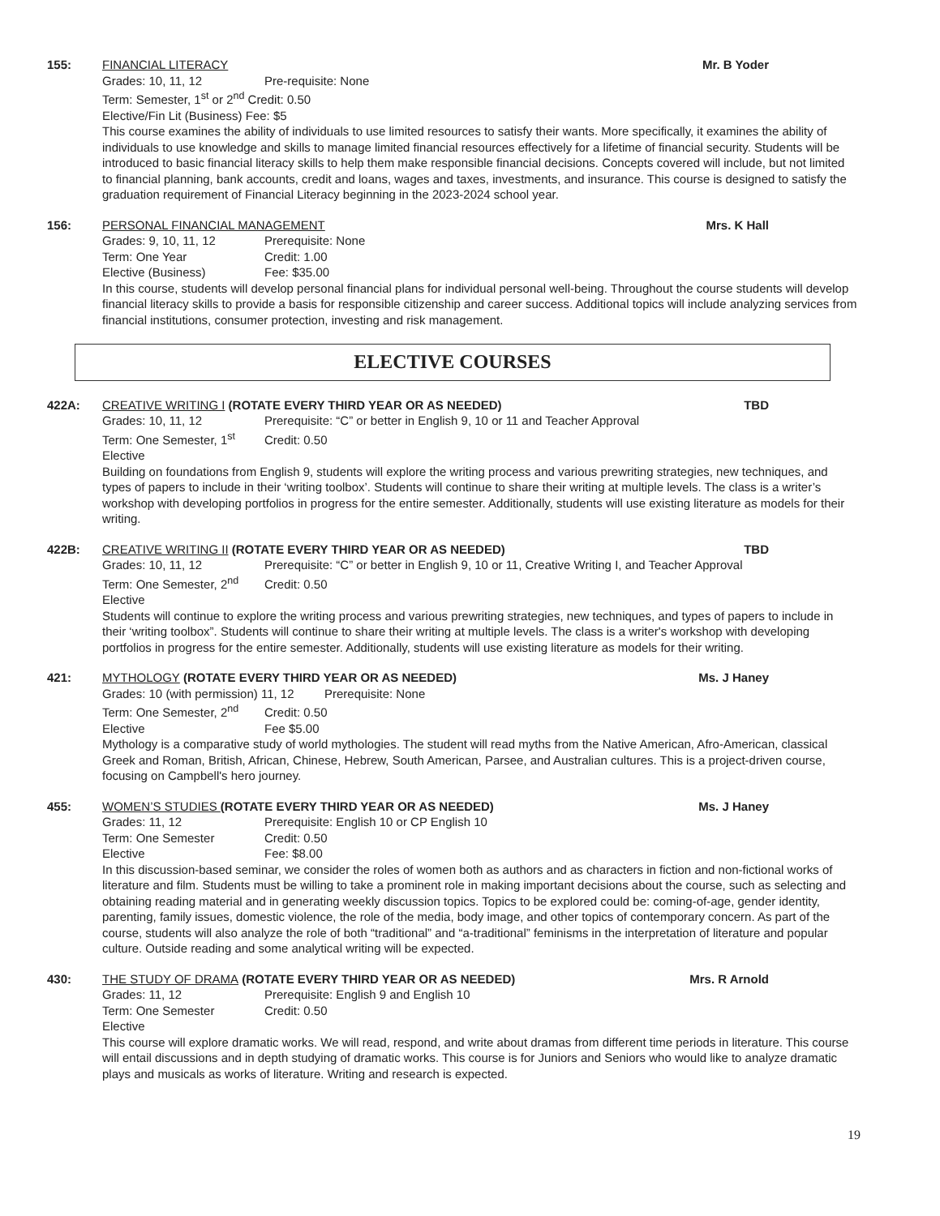155: FINANCIAL LITERACY Mr. B Yoder
Grades: 10, 11, 12 Pre-requisite: None
Term: Semester, 1<sup>st</sup> or 2<sup>nd</sup> Credit: 0.50
Elective/Fin Lit (Business) Fee: $5
This course examines the ability of individuals to use limited resources to satisfy their wants. More specifically, it examines the ability of individuals to use knowledge and skills to manage limited financial resources effectively for a lifetime of financial security. Students will be introduced to basic financial literacy skills to help them make responsible financial decisions. Concepts covered will include, but not limited to financial planning, bank accounts, credit and loans, wages and taxes, investments, and insurance. This course is designed to satisfy the graduation requirement of Financial Literacy beginning in the 2023-2024 school year.
156: PERSONAL FINANCIAL MANAGEMENT Mrs. K Hall
Grades: 9, 10, 11, 12 Prerequisite: None
Term: One Year Credit: 1.00
Elective (Business) Fee: $35.00
In this course, students will develop personal financial plans for individual personal well-being. Throughout the course students will develop financial literacy skills to provide a basis for responsible citizenship and career success. Additional topics will include analyzing services from financial institutions, consumer protection, investing and risk management.
ELECTIVE COURSES
422A: CREATIVE WRITING I (ROTATE EVERY THIRD YEAR OR AS NEEDED)
TBD
Grades: 10, 11, 12 Prerequisite: “C” or better in English 9, 10 or 11 and Teacher Approval
Term: One Semester, 1<sup>st</sup> Credit: 0.50
Elective
Building on foundations from English 9, students will explore the writing process and various prewriting strategies, new techniques, and types of papers to include in their ‘writing toolbox’. Students will continue to share their writing at multiple levels. The class is a writer’s workshop with developing portfolios in progress for the entire semester. Additionally, students will use existing literature as models for their writing.
422B: CREATIVE WRITING II (ROTATE EVERY THIRD YEAR OR AS NEEDED)
TBD
Grades: 10, 11, 12 Prerequisite: “C” or better in English 9, 10 or 11, Creative Writing I, and Teacher Approval
Term: One Semester, 2<sup>nd</sup> Credit: 0.50
Elective
Students will continue to explore the writing process and various prewriting strategies, new techniques, and types of papers to include in their ‘writing toolbox”. Students will continue to share their writing at multiple levels. The class is a writer's workshop with developing portfolios in progress for the entire semester. Additionally, students will use existing literature as models for their writing.
421: MYTHOLOGY (ROTATE EVERY THIRD YEAR OR AS NEEDED)
Ms. J Haney
Grades: 10 (with permission) 11, 12 Prerequisite: None
Term: One Semester, 2<sup>nd</sup> Credit: 0.50
Elective Fee $5.00
Mythology is a comparative study of world mythologies. The student will read myths from the Native American, Afro-American, classical Greek and Roman, British, African, Chinese, Hebrew, South American, Parsee, and Australian cultures. This is a project-driven course, focusing on Campbell's hero journey.
455: WOMEN’S STUDIES (ROTATE EVERY THIRD YEAR OR AS NEEDED)
Ms. J Haney
Grades: 11, 12 Prerequisite: English 10 or CP English 10
Term: One Semester Credit: 0.50
Elective Fee: $8.00
In this discussion-based seminar, we consider the roles of women both as authors and as characters in fiction and non-fictional works of literature and film. Students must be willing to take a prominent role in making important decisions about the course, such as selecting and obtaining reading material and in generating weekly discussion topics. Topics to be explored could be: coming-of-age, gender identity, parenting, family issues, domestic violence, the role of the media, body image, and other topics of contemporary concern. As part of the course, students will also analyze the role of both “traditional” and “a-traditional” feminisms in the interpretation of literature and popular culture. Outside reading and some analytical writing will be expected.
430: THE STUDY OF DRAMA (ROTATE EVERY THIRD YEAR OR AS NEEDED)
Mrs. R Arnold
Grades: 11, 12 Prerequisite: English 9 and English 10
Term: One Semester Credit: 0.50
Elective
This course will explore dramatic works. We will read, respond, and write about dramas from different time periods in literature. This course will entail discussions and in depth studying of dramatic works. This course is for Juniors and Seniors who would like to analyze dramatic plays and musicals as works of literature. Writing and research is expected.
19